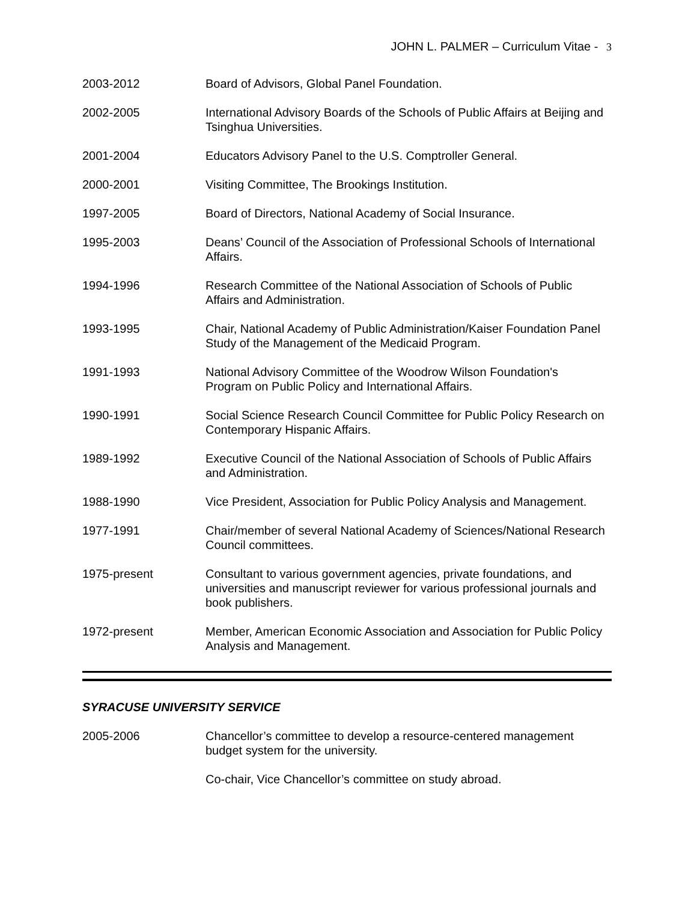JOHN L. PALMER – Curriculum Vitae - 3
2003-2012 Board of Advisors, Global Panel Foundation.
2002-2005 International Advisory Boards of the Schools of Public Affairs at Beijing and Tsinghua Universities.
2001-2004 Educators Advisory Panel to the U.S. Comptroller General.
2000-2001 Visiting Committee, The Brookings Institution.
1997-2005 Board of Directors, National Academy of Social Insurance.
1995-2003 Deans’ Council of the Association of Professional Schools of International Affairs.
1994-1996 Research Committee of the National Association of Schools of Public Affairs and Administration.
1993-1995 Chair, National Academy of Public Administration/Kaiser Foundation Panel Study of the Management of the Medicaid Program.
1991-1993 National Advisory Committee of the Woodrow Wilson Foundation's Program on Public Policy and International Affairs.
1990-1991 Social Science Research Council Committee for Public Policy Research on Contemporary Hispanic Affairs.
1989-1992 Executive Council of the National Association of Schools of Public Affairs and Administration.
1988-1990 Vice President, Association for Public Policy Analysis and Management.
1977-1991 Chair/member of several National Academy of Sciences/National Research Council committees.
1975-present Consultant to various government agencies, private foundations, and universities and manuscript reviewer for various professional journals and book publishers.
1972-present Member, American Economic Association and Association for Public Policy Analysis and Management.
SYRACUSE UNIVERSITY SERVICE
2005-2006 Chancellor’s committee to develop a resource-centered management budget system for the university.
Co-chair, Vice Chancellor’s committee on study abroad.